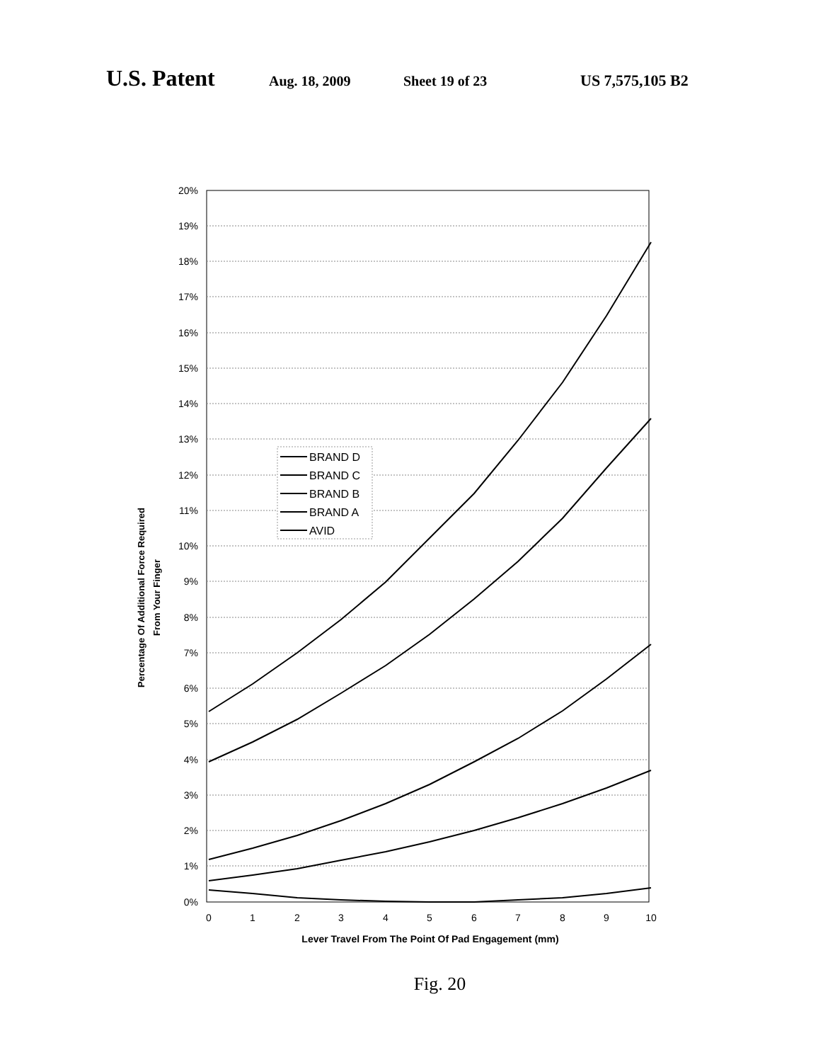U.S. Patent Aug. 18, 2009 Sheet 19 of 23 US 7,575,105 B2
20%
19%
18%
17%
16%
15%
14%
13%
12%
11%
10%
9%
8%
7%
6%
5%
4%
3%
2%
1%
0%
0
1
2
3
4
5
6
7
8
9
10
Lever Travel From The Point Of Pad Engagement (mm)
Percentage Of Additional Force Required
From Your Finger
BRAND D
BRAND C
BRAND B
BRAND A
AVID
Fig. 20